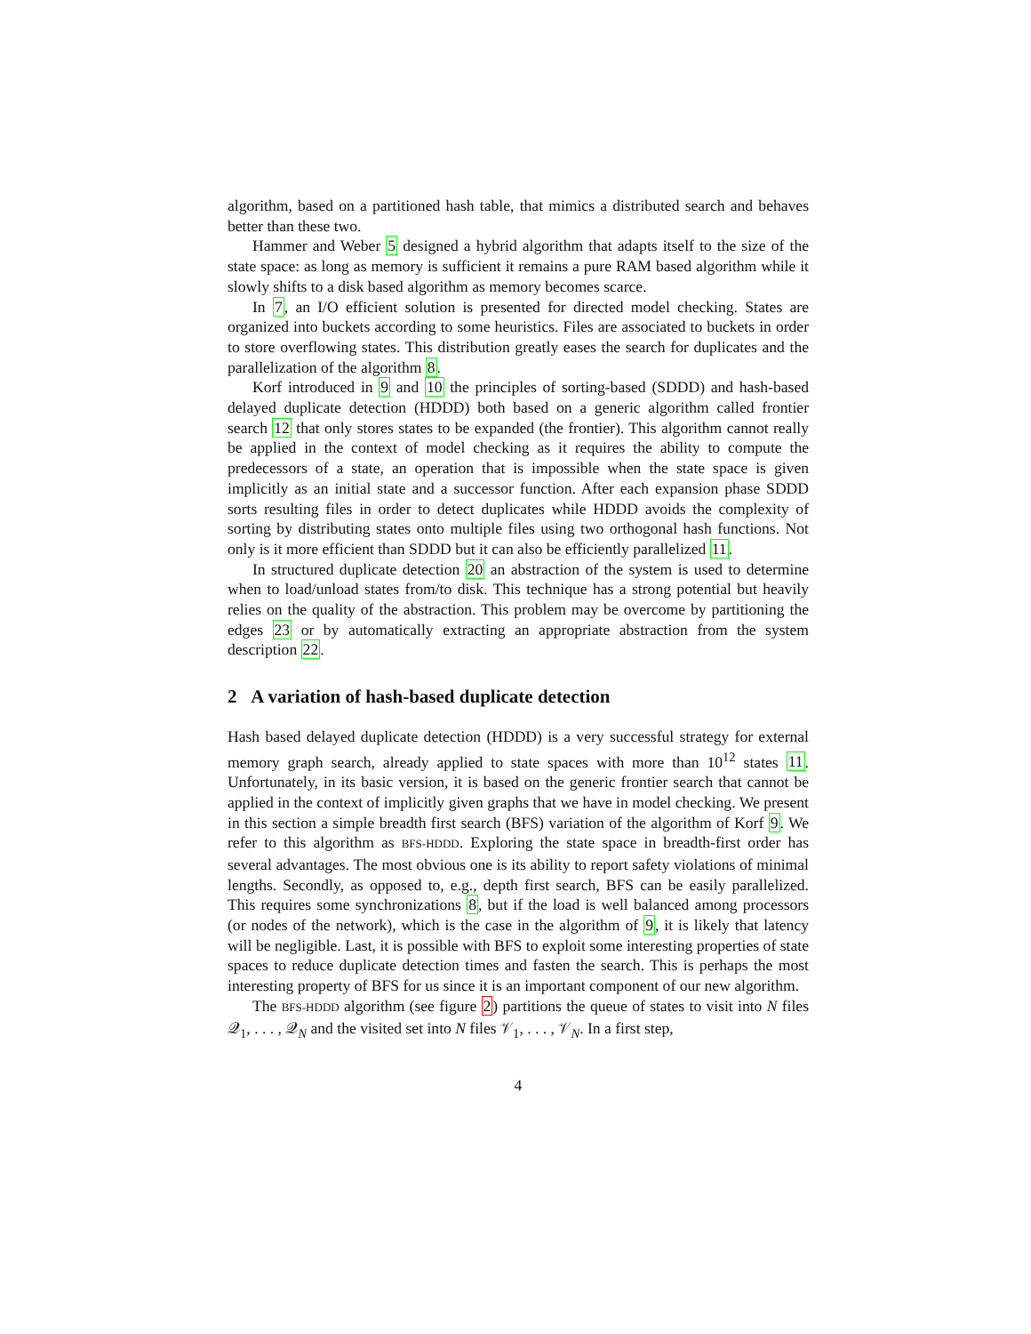algorithm, based on a partitioned hash table, that mimics a distributed search and behaves better than these two.
Hammer and Weber 5 designed a hybrid algorithm that adapts itself to the size of the state space: as long as memory is sufficient it remains a pure RAM based algorithm while it slowly shifts to a disk based algorithm as memory becomes scarce.
In 7, an I/O efficient solution is presented for directed model checking. States are organized into buckets according to some heuristics. Files are associated to buckets in order to store overflowing states. This distribution greatly eases the search for duplicates and the parallelization of the algorithm 8.
Korf introduced in 9 and 10 the principles of sorting-based (SDDD) and hash-based delayed duplicate detection (HDDD) both based on a generic algorithm called frontier search 12 that only stores states to be expanded (the frontier). This algorithm cannot really be applied in the context of model checking as it requires the ability to compute the predecessors of a state, an operation that is impossible when the state space is given implicitly as an initial state and a successor function. After each expansion phase SDDD sorts resulting files in order to detect duplicates while HDDD avoids the complexity of sorting by distributing states onto multiple files using two orthogonal hash functions. Not only is it more efficient than SDDD but it can also be efficiently parallelized 11.
In structured duplicate detection 20 an abstraction of the system is used to determine when to load/unload states from/to disk. This technique has a strong potential but heavily relies on the quality of the abstraction. This problem may be overcome by partitioning the edges 23 or by automatically extracting an appropriate abstraction from the system description 22.
2 A variation of hash-based duplicate detection
Hash based delayed duplicate detection (HDDD) is a very successful strategy for external memory graph search, already applied to state spaces with more than 10<sup>12</sup> states 11. Unfortunately, in its basic version, it is based on the generic frontier search that cannot be applied in the context of implicitly given graphs that we have in model checking. We present in this section a simple breadth first search (BFS) variation of the algorithm of Korf 9. We refer to this algorithm as BFS-HDDD. Exploring the state space in breadth-first order has several advantages. The most obvious one is its ability to report safety violations of minimal lengths. Secondly, as opposed to, e.g., depth first search, BFS can be easily parallelized. This requires some synchronizations 8, but if the load is well balanced among processors (or nodes of the network), which is the case in the algorithm of 9, it is likely that latency will be negligible. Last, it is possible with BFS to exploit some interesting properties of state spaces to reduce duplicate detection times and fasten the search. This is perhaps the most interesting property of BFS for us since it is an important component of our new algorithm.
The BFS-HDDD algorithm (see figure 2) partitions the queue of states to visit into N files 𝒬<sub>1</sub>, . . . , 𝒬<sub>N</sub> and the visited set into N files 𝒱<sub>1</sub>, . . . , 𝒱<sub>N</sub>. In a first step,
4